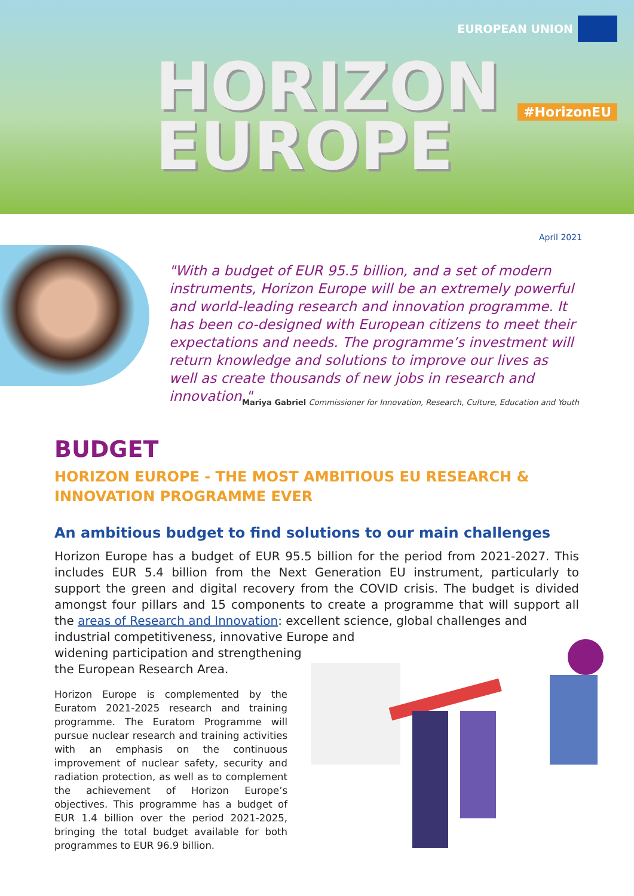EUROPEAN UNION
HORIZON
EUROPE
#HorizonEU
April 2021
"With a budget of EUR 95.5 billion, and a set of modern instruments, Horizon Europe will be an extremely powerful and world-leading research and innovation programme. It has been co-designed with European citizens to meet their expectations and needs. The programme’s investment will return knowledge and solutions to improve our lives as well as create thousands of new jobs in research and innovation."
Mariya Gabriel Commissioner for Innovation, Research, Culture, Education and Youth
BUDGET
HORIZON EUROPE - THE MOST AMBITIOUS EU RESEARCH &
INNOVATION PROGRAMME EVER
An ambitious budget to find solutions to our main challenges
Horizon Europe has a budget of EUR 95.5 billion for the period from 2021-2027. This includes EUR 5.4 billion from the Next Generation EU instrument, particularly to support the green and digital recovery from the COVID crisis. The budget is divided amongst four pillars and 15 components to create a programme that will support all the areas of Research and Innovation: excellent science, global challenges and
industrial competitiveness, innovative Europe and
widening participation and strengthening
the European Research Area.
Horizon Europe is complemented by the Euratom 2021-2025 research and training programme. The Euratom Programme will pursue nuclear research and training activities with an emphasis on the continuous improvement of nuclear safety, security and radiation protection, as well as to complement the achievement of Horizon Europe’s objectives. This programme has a budget of EUR 1.4 billion over the period 2021-2025, bringing the total budget available for both programmes to EUR 96.9 billion.